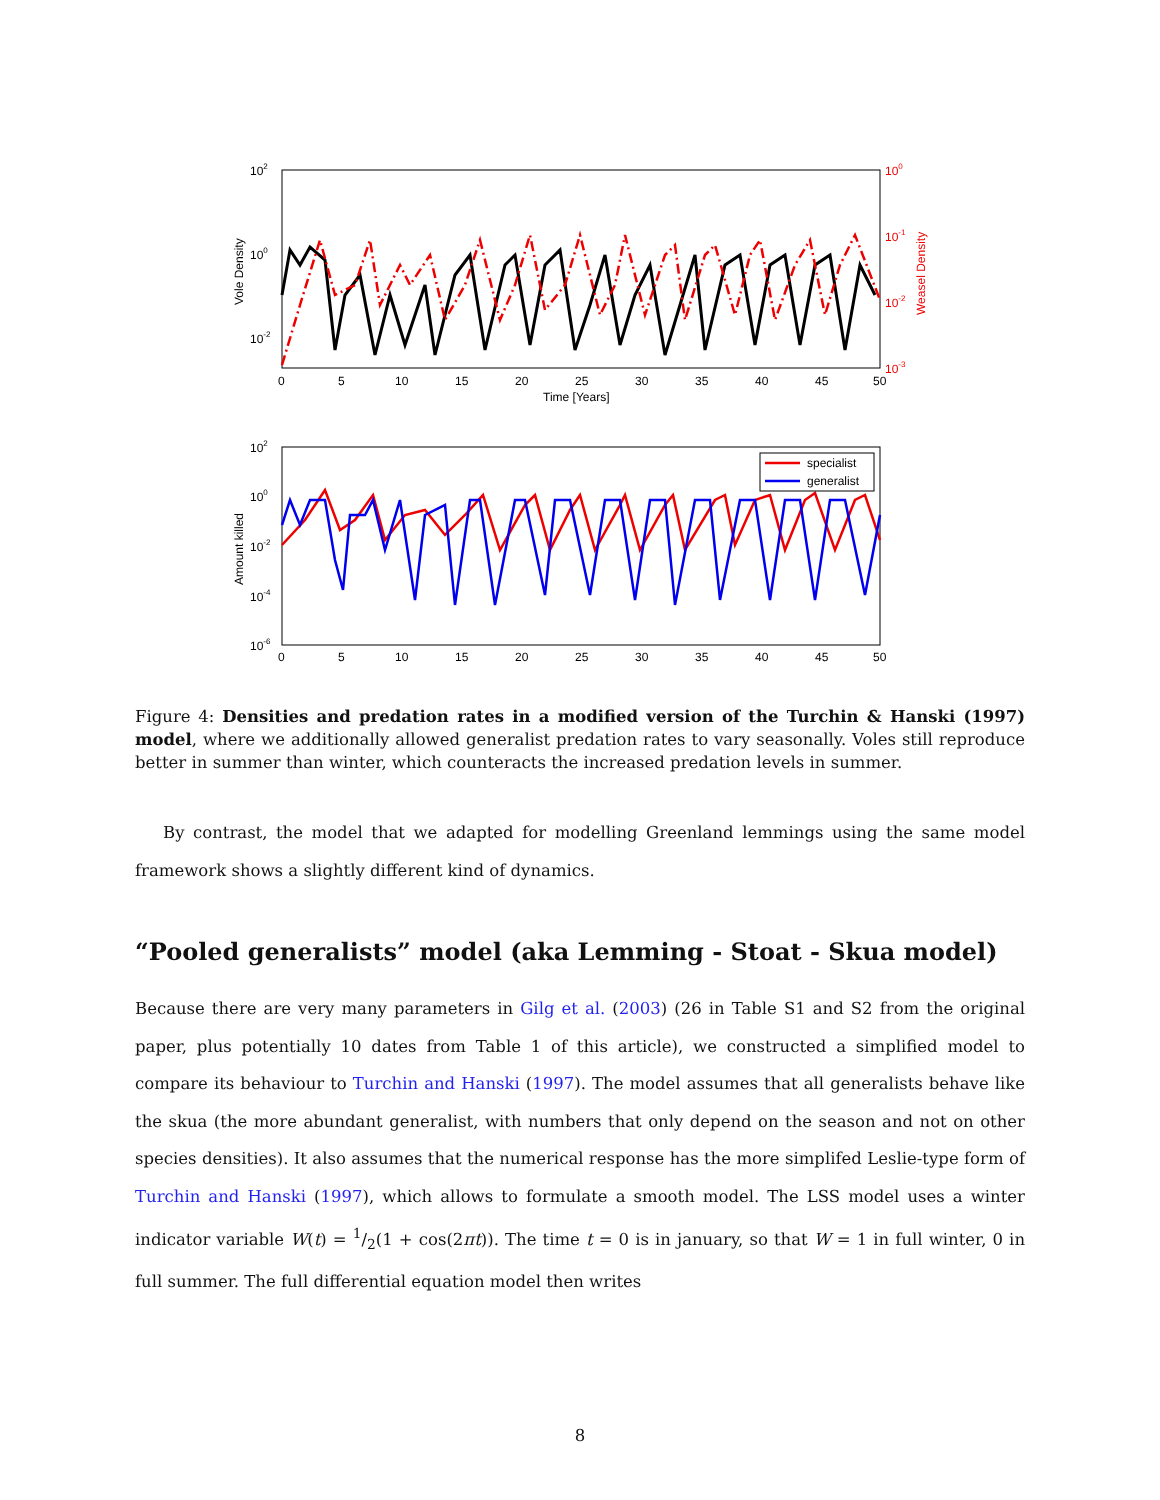102
100
10-2
Vole Density
100
10-1
10-2
10-3
Weasel Density
0
5
10
15
20
25
30
35
40
45
50
Time [Years]
102
100
10-2
10-4
10-6
Amount killed
0
5
10
15
20
25
30
35
40
45
50
specialist
generalist
Figure 4: Densities and predation rates in a modified version of the Turchin & Hanski (1997) model, where we additionally allowed generalist predation rates to vary seasonally. Voles still reproduce better in summer than winter, which counteracts the increased predation levels in summer.
By contrast, the model that we adapted for modelling Greenland lemmings using the same model framework shows a slightly different kind of dynamics.
“Pooled generalists” model (aka Lemming - Stoat - Skua model)
Because there are very many parameters in Gilg et al. (2003) (26 in Table S1 and S2 from the original paper, plus potentially 10 dates from Table 1 of this article), we constructed a simplified model to compare its behaviour to Turchin and Hanski (1997). The model assumes that all generalists behave like the skua (the more abundant generalist, with numbers that only depend on the season and not on other species densities). It also assumes that the numerical response has the more simplifed Leslie-type form of Turchin and Hanski (1997), which allows to formulate a smooth model. The LSS model uses a winter indicator variable W(t) = 1/2(1 + cos(2πt)). The time t = 0 is in january, so that W = 1 in full winter, 0 in full summer. The full differential equation model then writes
8